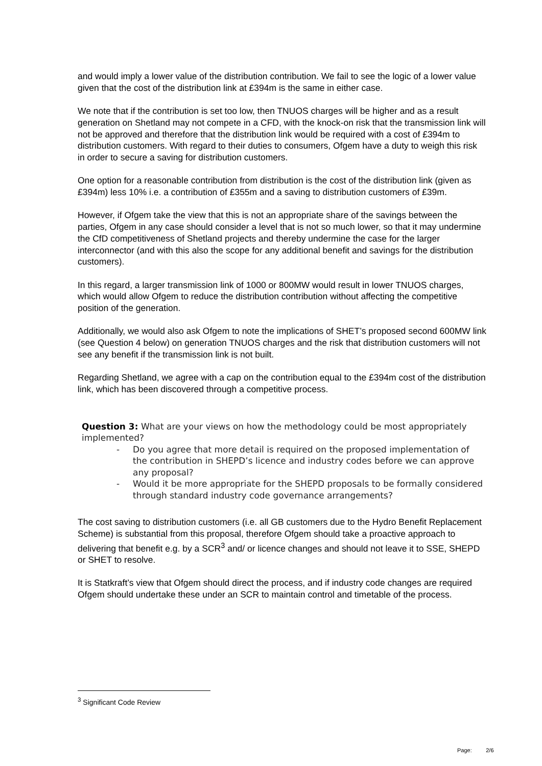and would imply a lower value of the distribution contribution. We fail to see the logic of a lower value given that the cost of the distribution link at £394m is the same in either case.
We note that if the contribution is set too low, then TNUOS charges will be higher and as a result generation on Shetland may not compete in a CFD, with the knock-on risk that the transmission link will not be approved and therefore that the distribution link would be required with a cost of £394m to distribution customers. With regard to their duties to consumers, Ofgem have a duty to weigh this risk in order to secure a saving for distribution customers.
One option for a reasonable contribution from distribution is the cost of the distribution link (given as £394m) less 10% i.e. a contribution of £355m and a saving to distribution customers of £39m.
However, if Ofgem take the view that this is not an appropriate share of the savings between the parties, Ofgem in any case should consider a level that is not so much lower, so that it may undermine the CfD competitiveness of Shetland projects and thereby undermine the case for the larger interconnector (and with this also the scope for any additional benefit and savings for the distribution customers).
In this regard, a larger transmission link of 1000 or 800MW would result in lower TNUOS charges, which would allow Ofgem to reduce the distribution contribution without affecting the competitive position of the generation.
Additionally, we would also ask Ofgem to note the implications of SHET’s proposed second 600MW link (see Question 4 below) on generation TNUOS charges and the risk that distribution customers will not see any benefit if the transmission link is not built.
Regarding Shetland, we agree with a cap on the contribution equal to the £394m cost of the distribution link, which has been discovered through a competitive process.
Question 3: What are your views on how the methodology could be most appropriately implemented?
- Do you agree that more detail is required on the proposed implementation of the contribution in SHEPD’s licence and industry codes before we can approve any proposal?
- Would it be more appropriate for the SHEPD proposals to be formally considered through standard industry code governance arrangements?
The cost saving to distribution customers (i.e. all GB customers due to the Hydro Benefit Replacement Scheme) is substantial from this proposal, therefore Ofgem should take a proactive approach to delivering that benefit e.g. by a SCR<sup>3</sup> and/ or licence changes and should not leave it to SSE, SHEPD or SHET to resolve.
It is Statkraft’s view that Ofgem should direct the process, and if industry code changes are required Ofgem should undertake these under an SCR to maintain control and timetable of the process.
<sup>3</sup> Significant Code Review
Page: 2/6